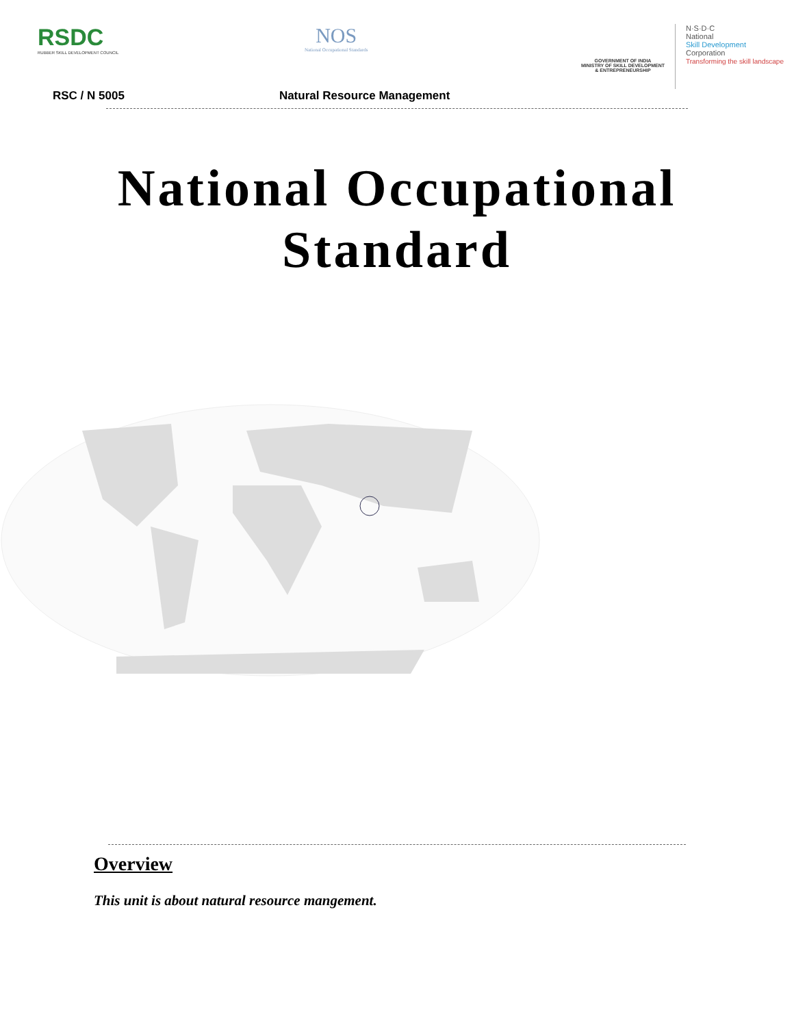RSDC
RUBBER SKILL DEVELOPMENT COUNCIL
NOS
National Occupational Standards
GOVERNMENT OF INDIA
MINISTRY OF SKILL DEVELOPMENT
& ENTREPRENEURSHIP
N·S·D·C
National
Skill Development
Corporation
Transforming the skill landscape
RSC / N 5005 Natural Resource Management
National Occupational
Standard
Overview
This unit is about natural resource mangement.